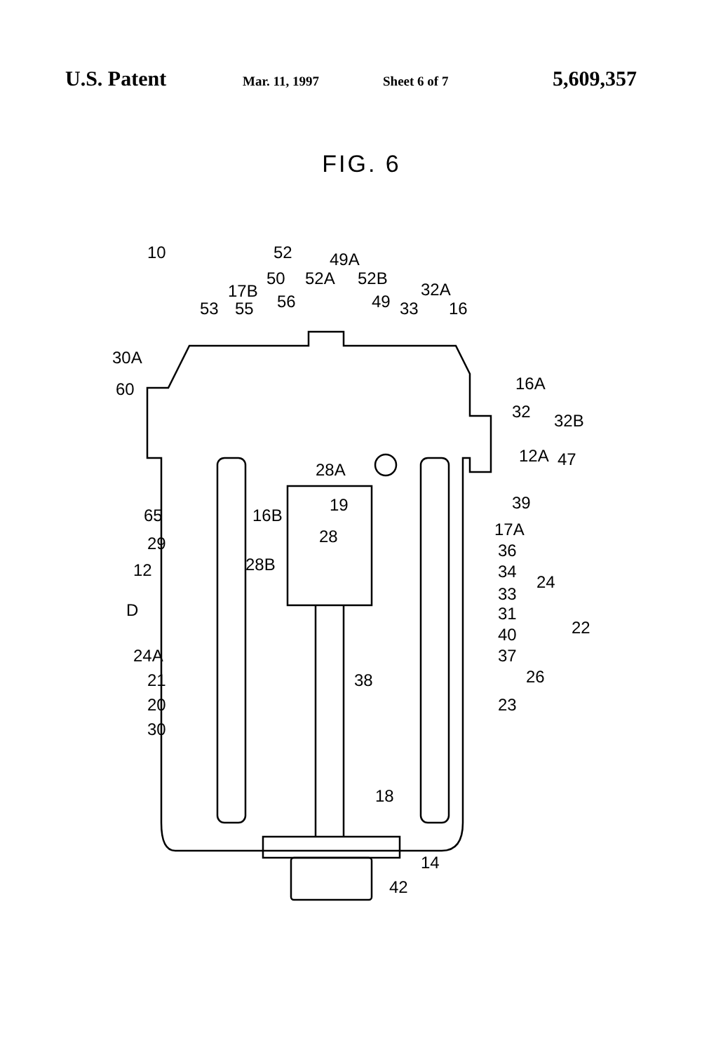U.S. Patent Mar. 11, 1997 Sheet 6 of 7 5,609,357
FIG. 6
10
52
49A
50
52A
52B
17B
56
32A
49
33
16
53
55
30A
16A
60
32
32B
12A
47
28A
19
39
65
16B
17A
28
29
36
12
28B
34
24
33
D
31
22
40
24A
37
21
38
26
20
23
30
18
14
42